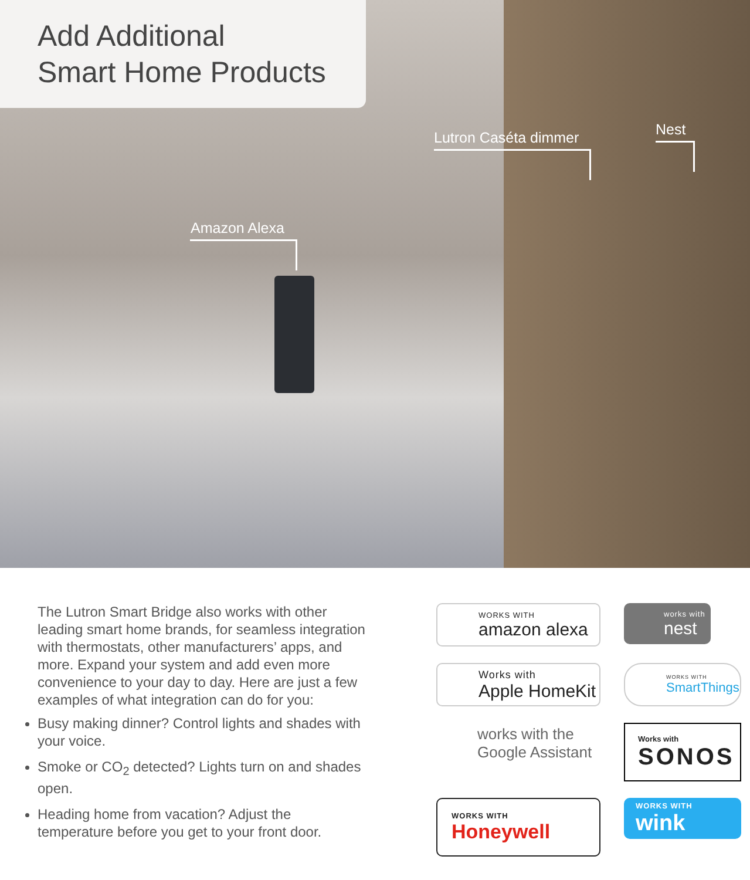Add Additional
Smart Home Products
Lutron Caséta dimmer Nest
Amazon Alexa
The Lutron Smart Bridge also works with other leading smart home brands, for seamless integration with thermostats, other manufacturers’ apps, and more. Expand your system and add even more convenience to your day to day. Here are just a few examples of what integration can do for you:
Busy making dinner? Control lights and shades with your voice.
Smoke or CO<sub>2</sub> detected? Lights turn on and shades open.
Heading home from vacation? Adjust the temperature before you get to your front door.
WORKS WITH
amazon alexa
works with
nest
Works with
Apple HomeKit
WORKS WITH
SmartThings
works with the
Google Assistant
Works with
SONOS
WORKS WITH
Honeywell
WORKS WITH
wink